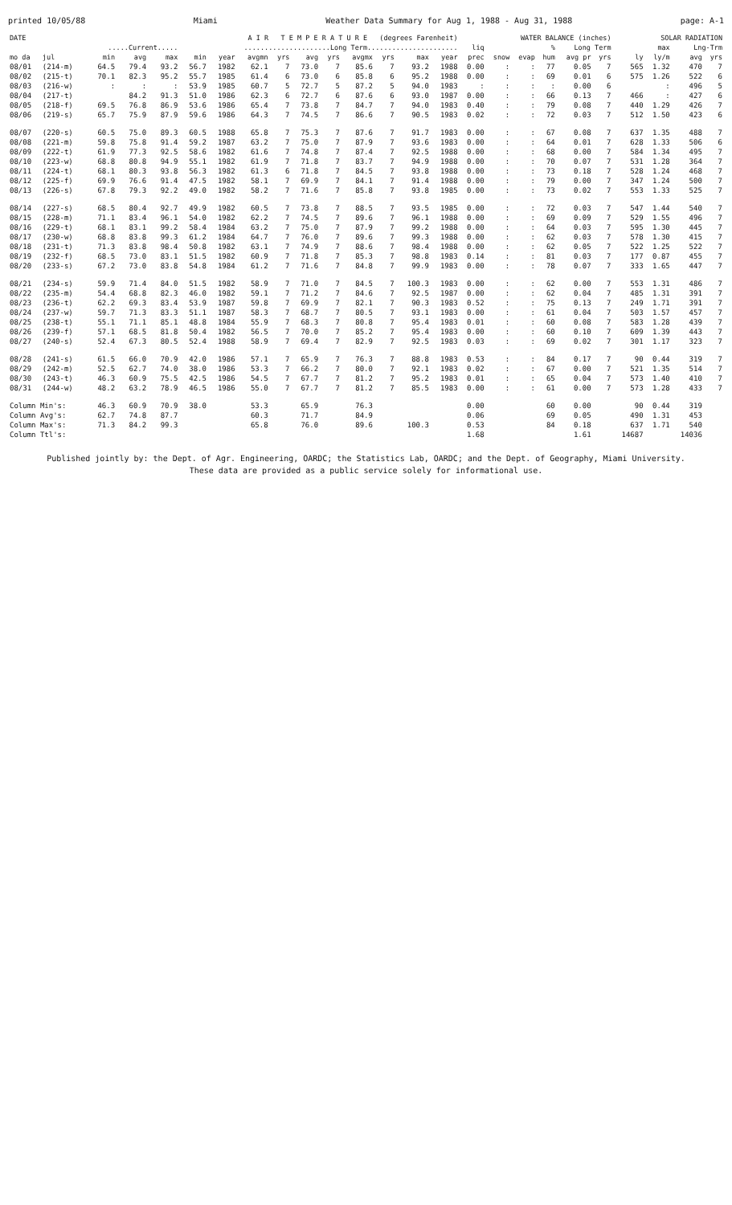printed 10/05/88 Miami Weather Data Summary for Aug 1, 1988 - Aug 31, 1988 page: A-1
| DATE | | A I R T E M P E R A T U R E (degrees Farenheit) | | | | | | | | | | | | | WATER BALANCE (inches) | | | | | | SOLAR RADIATION | | | |
| --- | --- | --- | --- | --- | --- | --- | --- | --- | --- | --- | --- | --- | --- | --- | --- | --- | --- | --- | --- | --- | --- | --- | --- | --- |
| | | .....Current..... | | | .....................Long Term...................... | | | | | | | | | | liq | | | % | Long Term | | | max | Lng-Trm | |
| mo da | jul | min | avg | max | min | year | avgmn | yrs | avg | yrs | avgmx | yrs | max | year | prec | snow | evap | hum | avg pr | yrs | ly | ly/m | avg | yrs |
| 08/01 | (214-m) | 64.5 | 79.4 | 93.2 | 56.7 | 1982 | 62.1 | 7 | 73.0 | 7 | 85.6 | 7 | 93.2 | 1988 | 0.00 | : | : | 77 | 0.05 | 7 | 565 | 1.32 | 470 | 7 |
| 08/02 | (215-t) | 70.1 | 82.3 | 95.2 | 55.7 | 1985 | 61.4 | 6 | 73.0 | 6 | 85.8 | 6 | 95.2 | 1988 | 0.00 | : | : | 69 | 0.01 | 6 | 575 | 1.26 | 522 | 6 |
| 08/03 | (216-w) | : | : | : | 53.9 | 1985 | 60.7 | 5 | 72.7 | 5 | 87.2 | 5 | 94.0 | 1983 | : | : | : | : | 0.00 | 6 | | : | 496 | 5 |
| 08/04 | (217-t) | | 84.2 | 91.3 | 51.0 | 1986 | 62.3 | 6 | 72.7 | 6 | 87.6 | 6 | 93.0 | 1987 | 0.00 | : | : | 66 | 0.13 | 7 | 466 | : | 427 | 6 |
| 08/05 | (218-f) | 69.5 | 76.8 | 86.9 | 53.6 | 1986 | 65.4 | 7 | 73.8 | 7 | 84.7 | 7 | 94.0 | 1983 | 0.40 | : | : | 79 | 0.08 | 7 | 440 | 1.29 | 426 | 7 |
| 08/06 | (219-s) | 65.7 | 75.9 | 87.9 | 59.6 | 1986 | 64.3 | 7 | 74.5 | 7 | 86.6 | 7 | 90.5 | 1983 | 0.02 | : | : | 72 | 0.03 | 7 | 512 | 1.50 | 423 | 6 |
| 08/07 | (220-s) | 60.5 | 75.0 | 89.3 | 60.5 | 1988 | 65.8 | 7 | 75.3 | 7 | 87.6 | 7 | 91.7 | 1983 | 0.00 | : | : | 67 | 0.08 | 7 | 637 | 1.35 | 488 | 7 |
| 08/08 | (221-m) | 59.8 | 75.8 | 91.4 | 59.2 | 1987 | 63.2 | 7 | 75.0 | 7 | 87.9 | 7 | 93.6 | 1983 | 0.00 | : | : | 64 | 0.01 | 7 | 628 | 1.33 | 506 | 6 |
| 08/09 | (222-t) | 61.9 | 77.3 | 92.5 | 58.6 | 1982 | 61.6 | 7 | 74.8 | 7 | 87.4 | 7 | 92.5 | 1988 | 0.00 | : | : | 68 | 0.00 | 7 | 584 | 1.34 | 495 | 7 |
| 08/10 | (223-w) | 68.8 | 80.8 | 94.9 | 55.1 | 1982 | 61.9 | 7 | 71.8 | 7 | 83.7 | 7 | 94.9 | 1988 | 0.00 | : | : | 70 | 0.07 | 7 | 531 | 1.28 | 364 | 7 |
| 08/11 | (224-t) | 68.1 | 80.3 | 93.8 | 56.3 | 1982 | 61.3 | 6 | 71.8 | 7 | 84.5 | 7 | 93.8 | 1988 | 0.00 | : | : | 73 | 0.18 | 7 | 528 | 1.24 | 468 | 7 |
| 08/12 | (225-f) | 69.9 | 76.6 | 91.4 | 47.5 | 1982 | 58.1 | 7 | 69.9 | 7 | 84.1 | 7 | 91.4 | 1988 | 0.00 | : | : | 79 | 0.00 | 7 | 347 | 1.24 | 500 | 7 |
| 08/13 | (226-s) | 67.8 | 79.3 | 92.2 | 49.0 | 1982 | 58.2 | 7 | 71.6 | 7 | 85.8 | 7 | 93.8 | 1985 | 0.00 | : | : | 73 | 0.02 | 7 | 553 | 1.33 | 525 | 7 |
| 08/14 | (227-s) | 68.5 | 80.4 | 92.7 | 49.9 | 1982 | 60.5 | 7 | 73.8 | 7 | 88.5 | 7 | 93.5 | 1985 | 0.00 | : | : | 72 | 0.03 | 7 | 547 | 1.44 | 540 | 7 |
| 08/15 | (228-m) | 71.1 | 83.4 | 96.1 | 54.0 | 1982 | 62.2 | 7 | 74.5 | 7 | 89.6 | 7 | 96.1 | 1988 | 0.00 | : | : | 69 | 0.09 | 7 | 529 | 1.55 | 496 | 7 |
| 08/16 | (229-t) | 68.1 | 83.1 | 99.2 | 58.4 | 1984 | 63.2 | 7 | 75.0 | 7 | 87.9 | 7 | 99.2 | 1988 | 0.00 | : | : | 64 | 0.03 | 7 | 595 | 1.30 | 445 | 7 |
| 08/17 | (230-w) | 68.8 | 83.8 | 99.3 | 61.2 | 1984 | 64.7 | 7 | 76.0 | 7 | 89.6 | 7 | 99.3 | 1988 | 0.00 | : | : | 62 | 0.03 | 7 | 578 | 1.30 | 415 | 7 |
| 08/18 | (231-t) | 71.3 | 83.8 | 98.4 | 50.8 | 1982 | 63.1 | 7 | 74.9 | 7 | 88.6 | 7 | 98.4 | 1988 | 0.00 | : | : | 62 | 0.05 | 7 | 522 | 1.25 | 522 | 7 |
| 08/19 | (232-f) | 68.5 | 73.0 | 83.1 | 51.5 | 1982 | 60.9 | 7 | 71.8 | 7 | 85.3 | 7 | 98.8 | 1983 | 0.14 | : | : | 81 | 0.03 | 7 | 177 | 0.87 | 455 | 7 |
| 08/20 | (233-s) | 67.2 | 73.0 | 83.8 | 54.8 | 1984 | 61.2 | 7 | 71.6 | 7 | 84.8 | 7 | 99.9 | 1983 | 0.00 | : | : | 78 | 0.07 | 7 | 333 | 1.65 | 447 | 7 |
| 08/21 | (234-s) | 59.9 | 71.4 | 84.0 | 51.5 | 1982 | 58.9 | 7 | 71.0 | 7 | 84.5 | 7 | 100.3 | 1983 | 0.00 | : | : | 62 | 0.00 | 7 | 553 | 1.31 | 486 | 7 |
| 08/22 | (235-m) | 54.4 | 68.8 | 82.3 | 46.0 | 1982 | 59.1 | 7 | 71.2 | 7 | 84.6 | 7 | 92.5 | 1987 | 0.00 | : | : | 62 | 0.04 | 7 | 485 | 1.31 | 391 | 7 |
| 08/23 | (236-t) | 62.2 | 69.3 | 83.4 | 53.9 | 1987 | 59.8 | 7 | 69.9 | 7 | 82.1 | 7 | 90.3 | 1983 | 0.52 | : | : | 75 | 0.13 | 7 | 249 | 1.71 | 391 | 7 |
| 08/24 | (237-w) | 59.7 | 71.3 | 83.3 | 51.1 | 1987 | 58.3 | 7 | 68.7 | 7 | 80.5 | 7 | 93.1 | 1983 | 0.00 | : | : | 61 | 0.04 | 7 | 503 | 1.57 | 457 | 7 |
| 08/25 | (238-t) | 55.1 | 71.1 | 85.1 | 48.8 | 1984 | 55.9 | 7 | 68.3 | 7 | 80.8 | 7 | 95.4 | 1983 | 0.01 | : | : | 60 | 0.08 | 7 | 583 | 1.28 | 439 | 7 |
| 08/26 | (239-f) | 57.1 | 68.5 | 81.8 | 50.4 | 1982 | 56.5 | 7 | 70.0 | 7 | 85.2 | 7 | 95.4 | 1983 | 0.00 | : | : | 60 | 0.10 | 7 | 609 | 1.39 | 443 | 7 |
| 08/27 | (240-s) | 52.4 | 67.3 | 80.5 | 52.4 | 1988 | 58.9 | 7 | 69.4 | 7 | 82.9 | 7 | 92.5 | 1983 | 0.03 | : | : | 69 | 0.02 | 7 | 301 | 1.17 | 323 | 7 |
| 08/28 | (241-s) | 61.5 | 66.0 | 70.9 | 42.0 | 1986 | 57.1 | 7 | 65.9 | 7 | 76.3 | 7 | 88.8 | 1983 | 0.53 | : | : | 84 | 0.17 | 7 | 90 | 0.44 | 319 | 7 |
| 08/29 | (242-m) | 52.5 | 62.7 | 74.0 | 38.0 | 1986 | 53.3 | 7 | 66.2 | 7 | 80.0 | 7 | 92.1 | 1983 | 0.02 | : | : | 67 | 0.00 | 7 | 521 | 1.35 | 514 | 7 |
| 08/30 | (243-t) | 46.3 | 60.9 | 75.5 | 42.5 | 1986 | 54.5 | 7 | 67.7 | 7 | 81.2 | 7 | 95.2 | 1983 | 0.01 | : | : | 65 | 0.04 | 7 | 573 | 1.40 | 410 | 7 |
| 08/31 | (244-w) | 48.2 | 63.2 | 78.9 | 46.5 | 1986 | 55.0 | 7 | 67.7 | 7 | 81.2 | 7 | 85.5 | 1983 | 0.00 | : | : | 61 | 0.00 | 7 | 573 | 1.28 | 433 | 7 |
| Column Min's: | | 46.3 | 60.9 | 70.9 | 38.0 | | 53.3 | | 65.9 | | 76.3 | | | | 0.00 | | | 60 | 0.00 | | 90 | 0.44 | 319 | |
| Column Avg's: | | 62.7 | 74.8 | 87.7 | | | 60.3 | | 71.7 | | 84.9 | | | | 0.06 | | | 69 | 0.05 | | 490 | 1.31 | 453 | |
| Column Max's: | | 71.3 | 84.2 | 99.3 | | | 65.8 | | 76.0 | | 89.6 | | 100.3 | | 0.53 | | | 84 | 0.18 | | 637 | 1.71 | 540 | |
| Column Ttl's: | | | | | | | | | | | | | | | 1.68 | | | | 1.61 | | 14687 | | 14036 | |
Published jointly by: the Dept. of Agr. Engineering, OARDC; the Statistics Lab, OARDC; and the Dept. of Geography, Miami University.
These data are provided as a public service solely for informational use.